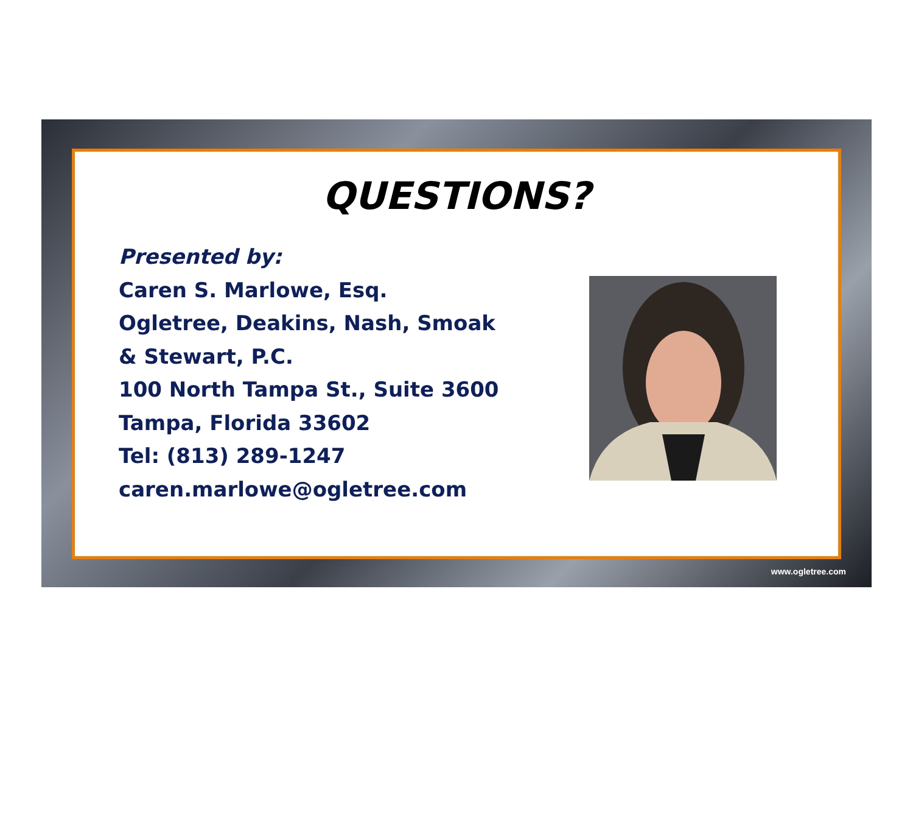QUESTIONS?
Presented by:
Caren S. Marlowe, Esq.
Ogletree, Deakins, Nash, Smoak
& Stewart, P.C.
100 North Tampa St., Suite 3600
Tampa, Florida 33602
Tel: (813) 289-1247
caren.marlowe@ogletree.com
www.ogletree.com